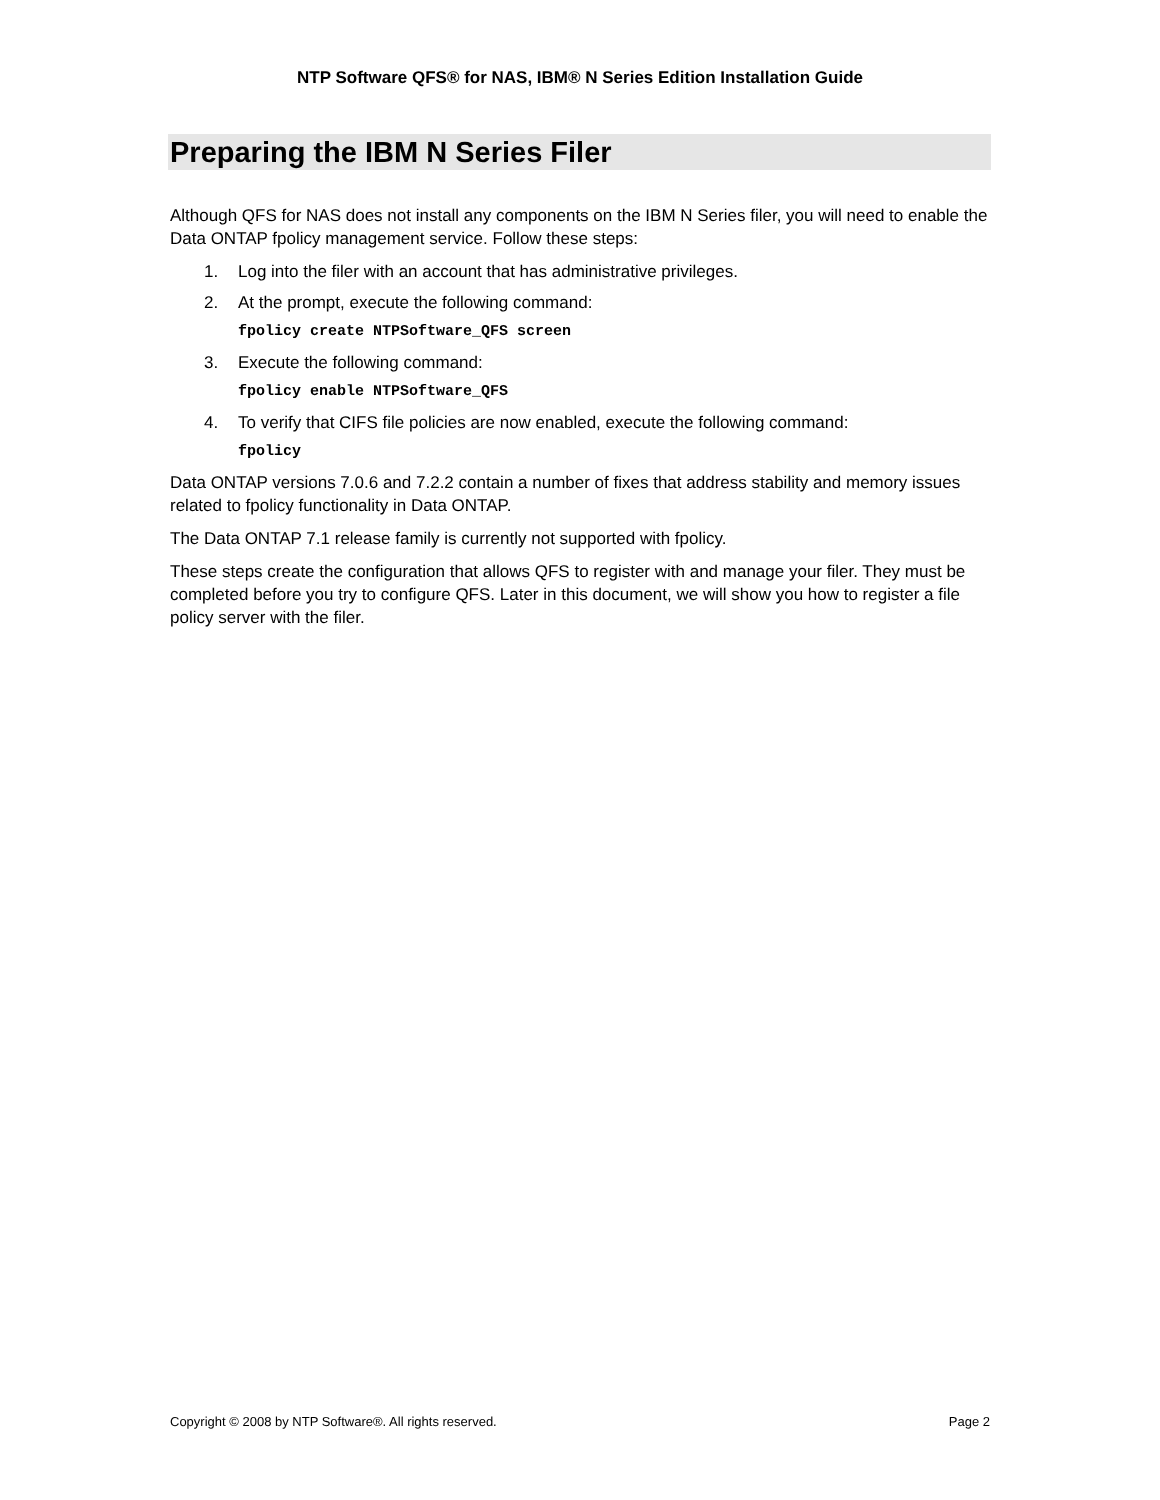NTP Software QFS® for NAS, IBM® N Series Edition Installation Guide
Preparing the IBM N Series Filer
Although QFS for NAS does not install any components on the IBM N Series filer, you will need to enable the Data ONTAP fpolicy management service. Follow these steps:
1. Log into the filer with an account that has administrative privileges.
2. At the prompt, execute the following command:
fpolicy create NTPSoftware_QFS screen
3. Execute the following command:
fpolicy enable NTPSoftware_QFS
4. To verify that CIFS file policies are now enabled, execute the following command:
fpolicy
Data ONTAP versions 7.0.6 and 7.2.2 contain a number of fixes that address stability and memory issues related to fpolicy functionality in Data ONTAP.
The Data ONTAP 7.1 release family is currently not supported with fpolicy.
These steps create the configuration that allows QFS to register with and manage your filer. They must be completed before you try to configure QFS. Later in this document, we will show you how to register a file policy server with the filer.
Copyright © 2008 by NTP Software®. All rights reserved. Page 2